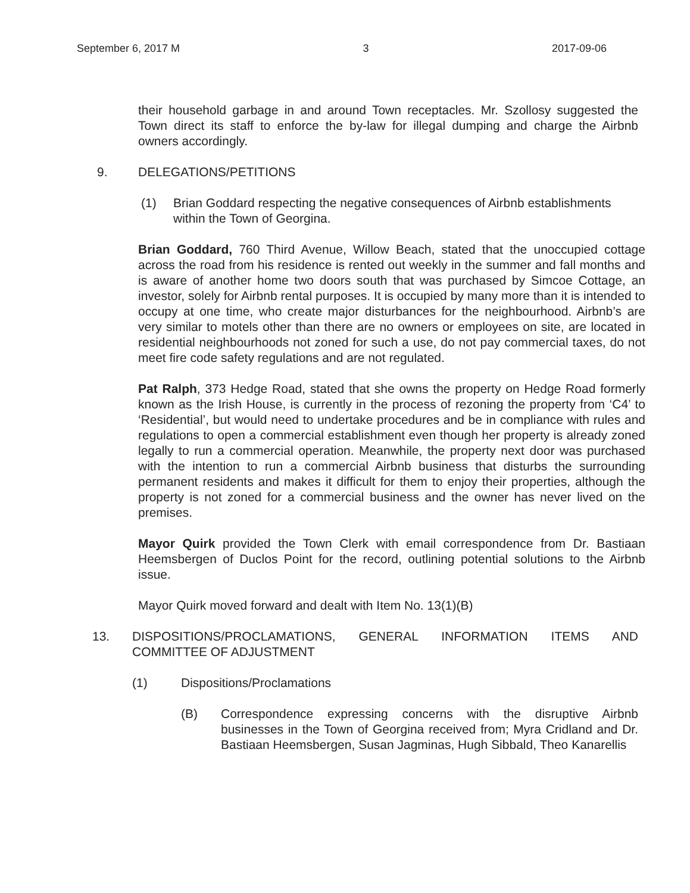September 6, 2017 M 3 2017-09-06
their household garbage in and around Town receptacles. Mr. Szollosy suggested the Town direct its staff to enforce the by-law for illegal dumping and charge the Airbnb owners accordingly.
9. DELEGATIONS/PETITIONS
(1) Brian Goddard respecting the negative consequences of Airbnb establishments within the Town of Georgina.
Brian Goddard, 760 Third Avenue, Willow Beach, stated that the unoccupied cottage across the road from his residence is rented out weekly in the summer and fall months and is aware of another home two doors south that was purchased by Simcoe Cottage, an investor, solely for Airbnb rental purposes. It is occupied by many more than it is intended to occupy at one time, who create major disturbances for the neighbourhood. Airbnb’s are very similar to motels other than there are no owners or employees on site, are located in residential neighbourhoods not zoned for such a use, do not pay commercial taxes, do not meet fire code safety regulations and are not regulated.
Pat Ralph, 373 Hedge Road, stated that she owns the property on Hedge Road formerly known as the Irish House, is currently in the process of rezoning the property from ‘C4’ to ‘Residential’, but would need to undertake procedures and be in compliance with rules and regulations to open a commercial establishment even though her property is already zoned legally to run a commercial operation. Meanwhile, the property next door was purchased with the intention to run a commercial Airbnb business that disturbs the surrounding permanent residents and makes it difficult for them to enjoy their properties, although the property is not zoned for a commercial business and the owner has never lived on the premises.
Mayor Quirk provided the Town Clerk with email correspondence from Dr. Bastiaan Heemsbergen of Duclos Point for the record, outlining potential solutions to the Airbnb issue.
Mayor Quirk moved forward and dealt with Item No. 13(1)(B)
13. DISPOSITIONS/PROCLAMATIONS, GENERAL INFORMATION ITEMS AND COMMITTEE OF ADJUSTMENT
(1) Dispositions/Proclamations
(B) Correspondence expressing concerns with the disruptive Airbnb businesses in the Town of Georgina received from; Myra Cridland and Dr. Bastiaan Heemsbergen, Susan Jagminas, Hugh Sibbald, Theo Kanarellis